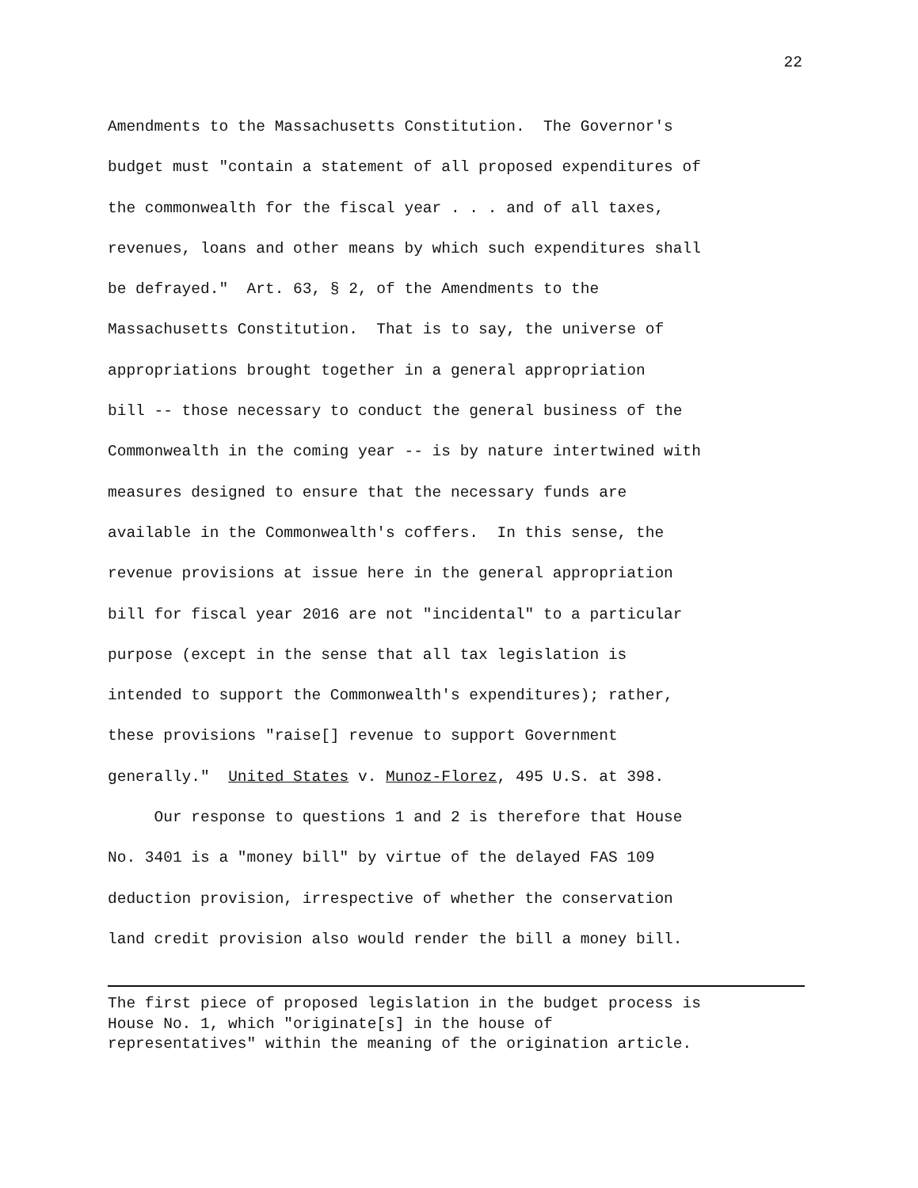22
Amendments to the Massachusetts Constitution. The Governor's
budget must "contain a statement of all proposed expenditures of
the commonwealth for the fiscal year . . . and of all taxes,
revenues, loans and other means by which such expenditures shall
be defrayed." Art. 63, § 2, of the Amendments to the
Massachusetts Constitution. That is to say, the universe of
appropriations brought together in a general appropriation
bill -- those necessary to conduct the general business of the
Commonwealth in the coming year -- is by nature intertwined with
measures designed to ensure that the necessary funds are
available in the Commonwealth's coffers. In this sense, the
revenue provisions at issue here in the general appropriation
bill for fiscal year 2016 are not "incidental" to a particular
purpose (except in the sense that all tax legislation is
intended to support the Commonwealth's expenditures); rather,
these provisions "raise[] revenue to support Government
generally." United States v. Munoz-Florez, 495 U.S. at 398.
Our response to questions 1 and 2 is therefore that House
No. 3401 is a "money bill" by virtue of the delayed FAS 109
deduction provision, irrespective of whether the conservation
land credit provision also would render the bill a money bill.
The first piece of proposed legislation in the budget process is House No. 1, which "originate[s] in the house of representatives" within the meaning of the origination article.